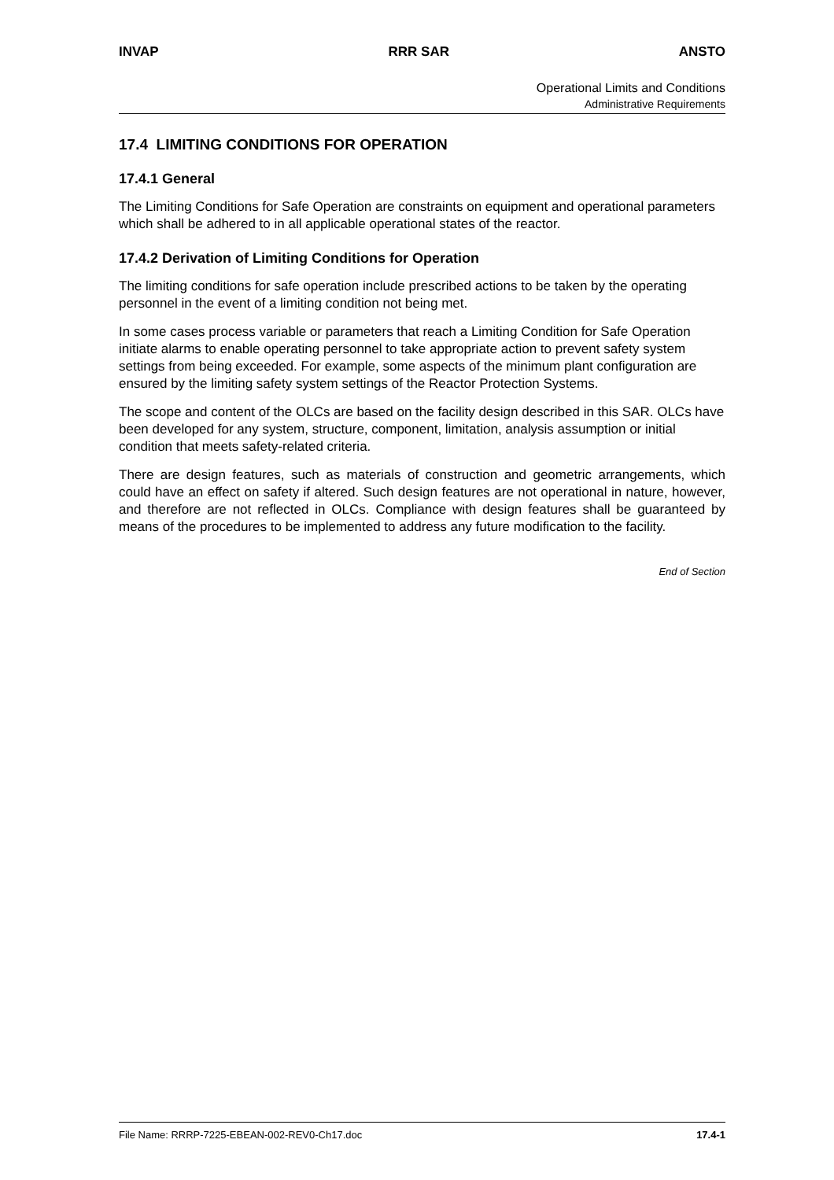INVAP RRR SAR ANSTO
Operational Limits and Conditions
Administrative Requirements
17.4 LIMITING CONDITIONS FOR OPERATION
17.4.1 General
The Limiting Conditions for Safe Operation are constraints on equipment and operational parameters which shall be adhered to in all applicable operational states of the reactor.
17.4.2 Derivation of Limiting Conditions for Operation
The limiting conditions for safe operation include prescribed actions to be taken by the operating personnel in the event of a limiting condition not being met.
In some cases process variable or parameters that reach a Limiting Condition for Safe Operation initiate alarms to enable operating personnel to take appropriate action to prevent safety system settings from being exceeded. For example, some aspects of the minimum plant configuration are ensured by the limiting safety system settings of the Reactor Protection Systems.
The scope and content of the OLCs are based on the facility design described in this SAR. OLCs have been developed for any system, structure, component, limitation, analysis assumption or initial condition that meets safety-related criteria.
There are design features, such as materials of construction and geometric arrangements, which could have an effect on safety if altered. Such design features are not operational in nature, however, and therefore are not reflected in OLCs. Compliance with design features shall be guaranteed by means of the procedures to be implemented to address any future modification to the facility.
End of Section
File Name: RRRP-7225-EBEAN-002-REV0-Ch17.doc 17.4-1